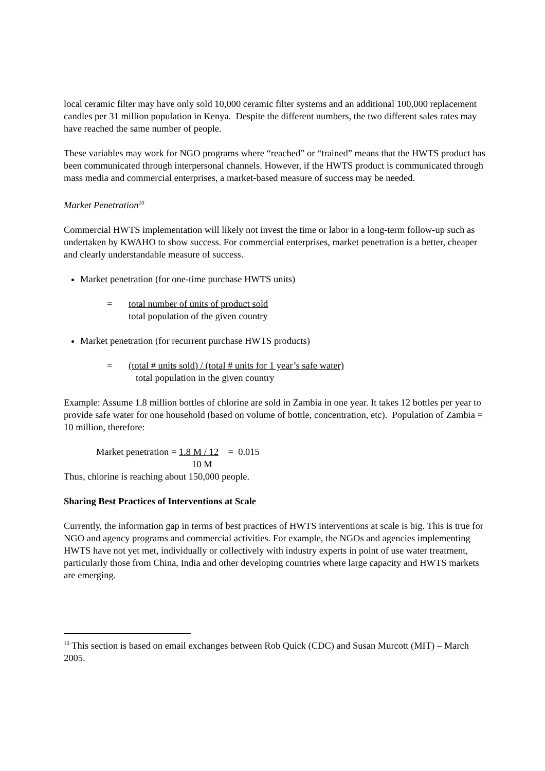local ceramic filter may have only sold 10,000 ceramic filter systems and an additional 100,000 replacement candles per 31 million population in Kenya. Despite the different numbers, the two different sales rates may have reached the same number of people.
These variables may work for NGO programs where “reached” or “trained” means that the HWTS product has been communicated through interpersonal channels. However, if the HWTS product is communicated through mass media and commercial enterprises, a market-based measure of success may be needed.
Market Penetration<sup>10</sup>
Commercial HWTS implementation will likely not invest the time or labor in a long-term follow-up such as undertaken by KWAHO to show success. For commercial enterprises, market penetration is a better, cheaper and clearly understandable measure of success.
Market penetration (for one-time purchase HWTS units)
= total number of units of product sold
total population of the given country
Market penetration (for recurrent purchase HWTS products)
= (total # units sold) / (total # units for 1 year’s safe water)
total population in the given country
Example: Assume 1.8 million bottles of chlorine are sold in Zambia in one year. It takes 12 bottles per year to provide safe water for one household (based on volume of bottle, concentration, etc). Population of Zambia = 10 million, therefore:
Market penetration = 1.8 M / 12 = 0.015
10 M
Thus, chlorine is reaching about 150,000 people.
Sharing Best Practices of Interventions at Scale
Currently, the information gap in terms of best practices of HWTS interventions at scale is big. This is true for NGO and agency programs and commercial activities. For example, the NGOs and agencies implementing HWTS have not yet met, individually or collectively with industry experts in point of use water treatment, particularly those from China, India and other developing countries where large capacity and HWTS markets are emerging.
<sup>10</sup> This section is based on email exchanges between Rob Quick (CDC) and Susan Murcott (MIT) – March 2005.